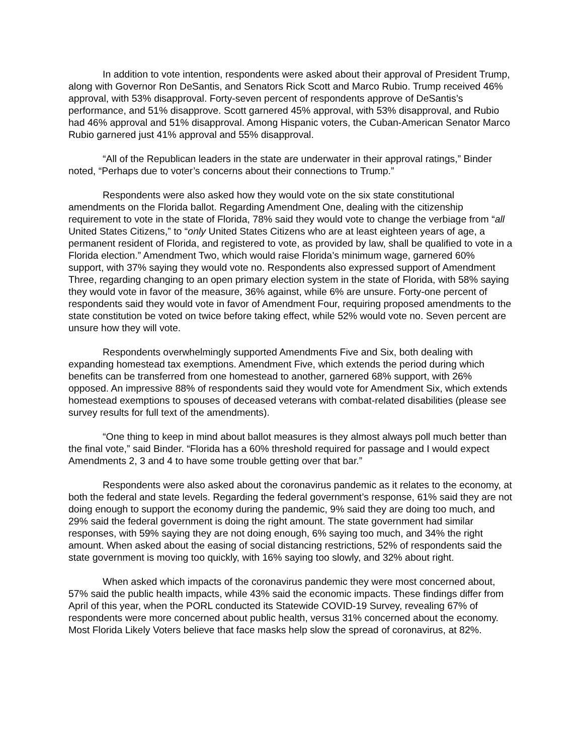In addition to vote intention, respondents were asked about their approval of President Trump, along with Governor Ron DeSantis, and Senators Rick Scott and Marco Rubio. Trump received 46% approval, with 53% disapproval. Forty-seven percent of respondents approve of DeSantis’s performance, and 51% disapprove. Scott garnered 45% approval, with 53% disapproval, and Rubio had 46% approval and 51% disapproval. Among Hispanic voters, the Cuban-American Senator Marco Rubio garnered just 41% approval and 55% disapproval.
“All of the Republican leaders in the state are underwater in their approval ratings,” Binder noted, “Perhaps due to voter’s concerns about their connections to Trump.”
Respondents were also asked how they would vote on the six state constitutional amendments on the Florida ballot. Regarding Amendment One, dealing with the citizenship requirement to vote in the state of Florida, 78% said they would vote to change the verbiage from “all United States Citizens,” to “only United States Citizens who are at least eighteen years of age, a permanent resident of Florida, and registered to vote, as provided by law, shall be qualified to vote in a Florida election.” Amendment Two, which would raise Florida’s minimum wage, garnered 60% support, with 37% saying they would vote no. Respondents also expressed support of Amendment Three, regarding changing to an open primary election system in the state of Florida, with 58% saying they would vote in favor of the measure, 36% against, while 6% are unsure. Forty-one percent of respondents said they would vote in favor of Amendment Four, requiring proposed amendments to the state constitution be voted on twice before taking effect, while 52% would vote no. Seven percent are unsure how they will vote.
Respondents overwhelmingly supported Amendments Five and Six, both dealing with expanding homestead tax exemptions. Amendment Five, which extends the period during which benefits can be transferred from one homestead to another, garnered 68% support, with 26% opposed. An impressive 88% of respondents said they would vote for Amendment Six, which extends homestead exemptions to spouses of deceased veterans with combat-related disabilities (please see survey results for full text of the amendments).
“One thing to keep in mind about ballot measures is they almost always poll much better than the final vote,” said Binder. “Florida has a 60% threshold required for passage and I would expect Amendments 2, 3 and 4 to have some trouble getting over that bar.”
Respondents were also asked about the coronavirus pandemic as it relates to the economy, at both the federal and state levels. Regarding the federal government’s response, 61% said they are not doing enough to support the economy during the pandemic, 9% said they are doing too much, and 29% said the federal government is doing the right amount. The state government had similar responses, with 59% saying they are not doing enough, 6% saying too much, and 34% the right amount. When asked about the easing of social distancing restrictions, 52% of respondents said the state government is moving too quickly, with 16% saying too slowly, and 32% about right.
When asked which impacts of the coronavirus pandemic they were most concerned about, 57% said the public health impacts, while 43% said the economic impacts. These findings differ from April of this year, when the PORL conducted its Statewide COVID-19 Survey, revealing 67% of respondents were more concerned about public health, versus 31% concerned about the economy. Most Florida Likely Voters believe that face masks help slow the spread of coronavirus, at 82%.